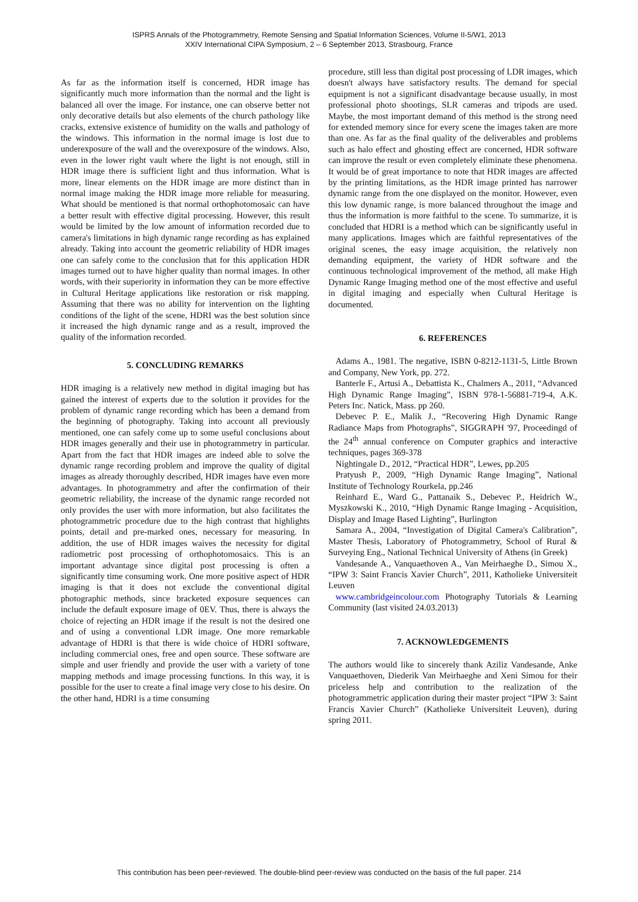ISPRS Annals of the Photogrammetry, Remote Sensing and Spatial Information Sciences, Volume II-5/W1, 2013
XXIV International CIPA Symposium, 2 – 6 September 2013, Strasbourg, France
As far as the information itself is concerned, HDR image has significantly much more information than the normal and the light is balanced all over the image. For instance, one can observe better not only decorative details but also elements of the church pathology like cracks, extensive existence of humidity on the walls and pathology of the windows. This information in the normal image is lost due to underexposure of the wall and the overexposure of the windows. Also, even in the lower right vault where the light is not enough, still in HDR image there is sufficient light and thus information. What is more, linear elements on the HDR image are more distinct than in normal image making the HDR image more reliable for measuring. What should be mentioned is that normal orthophotomosaic can have a better result with effective digital processing. However, this result would be limited by the low amount of information recorded due to camera's limitations in high dynamic range recording as has explained already. Taking into account the geometric reliability of HDR images one can safely come to the conclusion that for this application HDR images turned out to have higher quality than normal images. In other words, with their superiority in information they can be more effective in Cultural Heritage applications like restoration or risk mapping. Assuming that there was no ability for intervention on the lighting conditions of the light of the scene, HDRI was the best solution since it increased the high dynamic range and as a result, improved the quality of the information recorded.
5. CONCLUDING REMARKS
HDR imaging is a relatively new method in digital imaging but has gained the interest of experts due to the solution it provides for the problem of dynamic range recording which has been a demand from the beginning of photography. Taking into account all previously mentioned, one can safely come up to some useful conclusions about HDR images generally and their use in photogrammetry in particular. Apart from the fact that HDR images are indeed able to solve the dynamic range recording problem and improve the quality of digital images as already thoroughly described, HDR images have even more advantages. In photogrammetry and after the confirmation of their geometric reliability, the increase of the dynamic range recorded not only provides the user with more information, but also facilitates the photogrammetric procedure due to the high contrast that highlights points, detail and pre-marked ones, necessary for measuring. In addition, the use of HDR images waives the necessity for digital radiometric post processing of orthophotomosaics. This is an important advantage since digital post processing is often a significantly time consuming work. One more positive aspect of HDR imaging is that it does not exclude the conventional digital photographic methods, since bracketed exposure sequences can include the default exposure image of 0EV. Thus, there is always the choice of rejecting an HDR image if the result is not the desired one and of using a conventional LDR image. One more remarkable advantage of HDRI is that there is wide choice of HDRI software, including commercial ones, free and open source. These software are simple and user friendly and provide the user with a variety of tone mapping methods and image processing functions. In this way, it is possible for the user to create a final image very close to his desire. On the other hand, HDRI is a time consuming
procedure, still less than digital post processing of LDR images, which doesn't always have satisfactory results. The demand for special equipment is not a significant disadvantage because usually, in most professional photo shootings, SLR cameras and tripods are used. Maybe, the most important demand of this method is the strong need for extended memory since for every scene the images taken are more than one. As far as the final quality of the deliverables and problems such as halo effect and ghosting effect are concerned, HDR software can improve the result or even completely eliminate these phenomena. It would be of great importance to note that HDR images are affected by the printing limitations, as the HDR image printed has narrower dynamic range from the one displayed on the monitor. However, even this low dynamic range, is more balanced throughout the image and thus the information is more faithful to the scene. To summarize, it is concluded that HDRI is a method which can be significantly useful in many applications. Images which are faithful representatives of the original scenes, the easy image acquisition, the relatively non demanding equipment, the variety of HDR software and the continuous technological improvement of the method, all make High Dynamic Range Imaging method one of the most effective and useful in digital imaging and especially when Cultural Heritage is documented.
6. REFERENCES
Adams A., 1981. The negative, ISBN 0-8212-1131-5, Little Brown and Company, New York, pp. 272.
Banterle F., Artusi A., Debattista K., Chalmers A., 2011, “Advanced High Dynamic Range Imaging”, ISBN 978-1-56881-719-4, A.K. Peters Inc. Natick, Mass. pp 260.
Debevec P. E., Malik J., “Recovering High Dynamic Range Radiance Maps from Photographs”, SIGGRAPH '97, Proceedingd of the 24<sup>th</sup> annual conference on Computer graphics and interactive techniques, pages 369-378
Nightingale D., 2012, “Practical HDR”, Lewes, pp.205
Pratyush P., 2009, “High Dynamic Range Imaging”, National Institute of Technology Rourkela, pp.246
Reinhard E., Ward G., Pattanaik S., Debevec P., Heidrich W., Myszkowski K., 2010, “High Dynamic Range Imaging - Acquisition, Display and Image Based Lighting”, Burlington
Samara A., 2004, “Investigation of Digital Camera's Calibration”, Master Thesis, Laboratory of Photogrammetry, School of Rural & Surveying Eng., National Technical University of Athens (in Greek)
Vandesande A., Vanquaethoven A., Van Meirhaeghe D., Simou X., “IPW 3: Saint Francis Xavier Church”, 2011, Katholieke Universiteit Leuven
www.cambridgeincolour.com Photography Tutorials & Learning Community (last visited 24.03.2013)
7. ACKNOWLEDGEMENTS
The authors would like to sincerely thank Aziliz Vandesande, Anke Vanquaethoven, Diederik Van Meirhaeghe and Xeni Simou for their priceless help and contribution to the realization of the photogrammetric application during their master project “IPW 3: Saint Francis Xavier Church” (Katholieke Universiteit Leuven), during spring 2011.
This contribution has been peer-reviewed. The double-blind peer-review was conducted on the basis of the full paper. 214